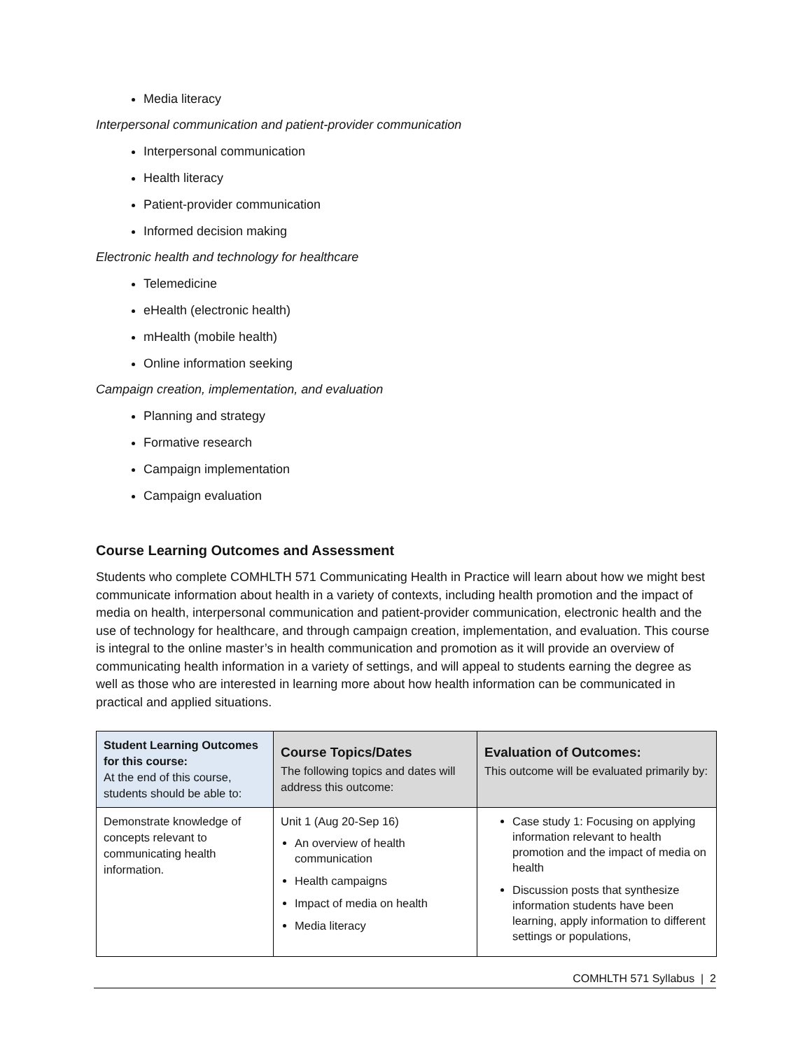Media literacy
Interpersonal communication and patient-provider communication
Interpersonal communication
Health literacy
Patient-provider communication
Informed decision making
Electronic health and technology for healthcare
Telemedicine
eHealth (electronic health)
mHealth (mobile health)
Online information seeking
Campaign creation, implementation, and evaluation
Planning and strategy
Formative research
Campaign implementation
Campaign evaluation
Course Learning Outcomes and Assessment
Students who complete COMHLTH 571 Communicating Health in Practice will learn about how we might best communicate information about health in a variety of contexts, including health promotion and the impact of media on health, interpersonal communication and patient-provider communication, electronic health and the use of technology for healthcare, and through campaign creation, implementation, and evaluation. This course is integral to the online master’s in health communication and promotion as it will provide an overview of communicating health information in a variety of settings, and will appeal to students earning the degree as well as those who are interested in learning more about how health information can be communicated in practical and applied situations.
| Student Learning Outcomes for this course: At the end of this course, students should be able to: | Course Topics/Dates The following topics and dates will address this outcome: | Evaluation of Outcomes: This outcome will be evaluated primarily by: |
| --- | --- | --- |
| Demonstrate knowledge of concepts relevant to communicating health information. | Unit 1 (Aug 20-Sep 16) An overview of health communication Health campaigns Impact of media on health Media literacy | Case study 1: Focusing on applying information relevant to health promotion and the impact of media on health Discussion posts that synthesize information students have been learning, apply information to different settings or populations, |
COMHLTH 571 Syllabus | 2